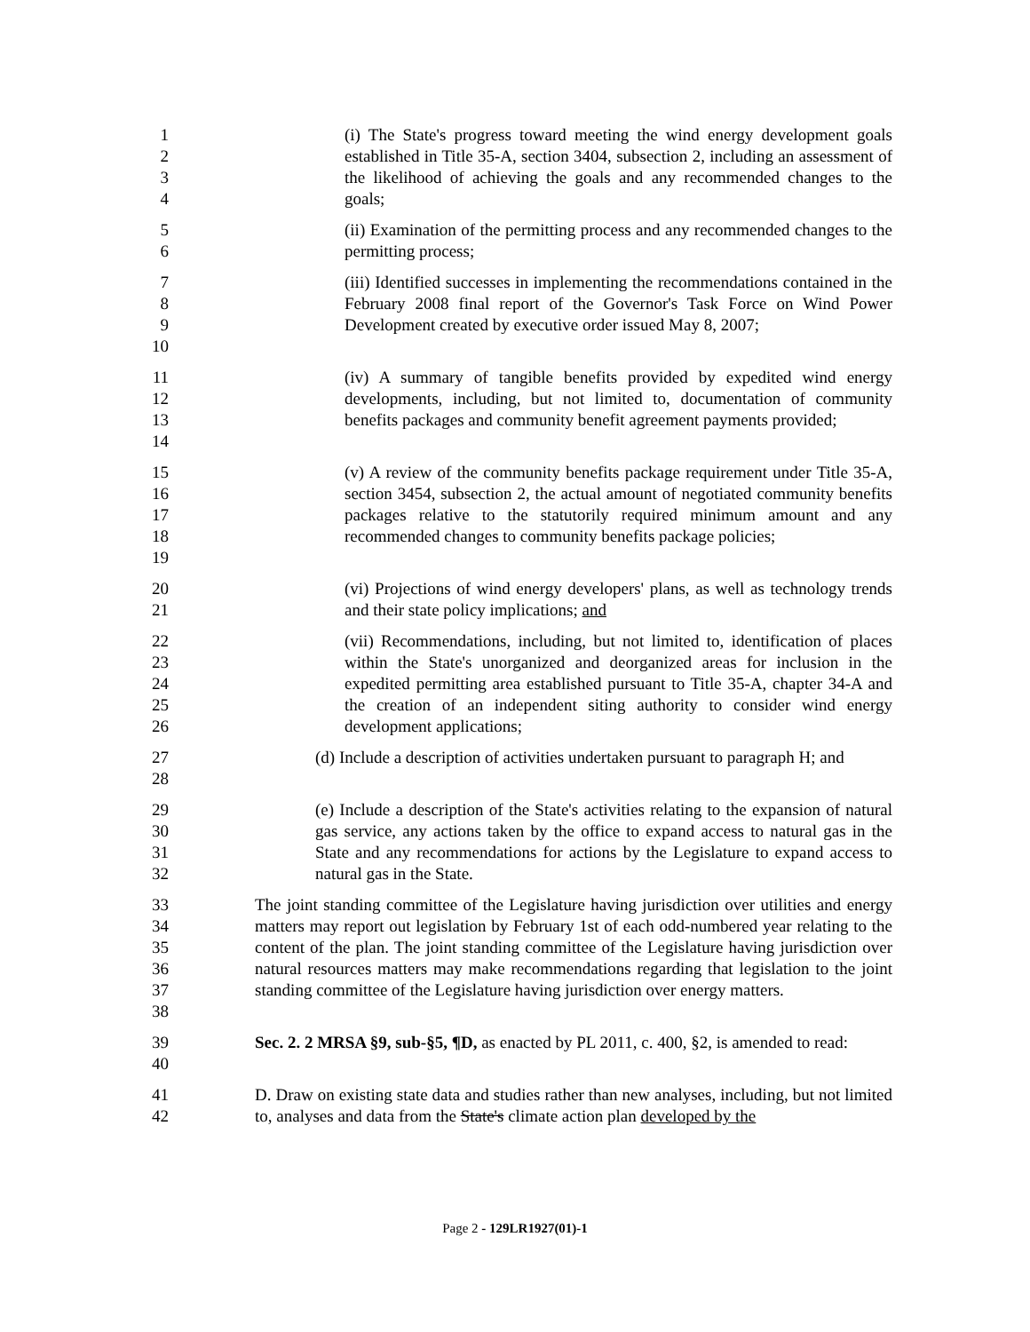1
2
3
4
(i) The State's progress toward meeting the wind energy development goals established in Title 35-A, section 3404, subsection 2, including an assessment of the likelihood of achieving the goals and any recommended changes to the goals;
5
6
(ii) Examination of the permitting process and any recommended changes to the permitting process;
7
8
9
10
(iii) Identified successes in implementing the recommendations contained in the February 2008 final report of the Governor's Task Force on Wind Power Development created by executive order issued May 8, 2007;
11
12
13
14
(iv) A summary of tangible benefits provided by expedited wind energy developments, including, but not limited to, documentation of community benefits packages and community benefit agreement payments provided;
15
16
17
18
19
(v) A review of the community benefits package requirement under Title 35-A, section 3454, subsection 2, the actual amount of negotiated community benefits packages relative to the statutorily required minimum amount and any recommended changes to community benefits package policies;
20
21
(vi) Projections of wind energy developers' plans, as well as technology trends and their state policy implications; and
22
23
24
25
26
(vii) Recommendations, including, but not limited to, identification of places within the State's unorganized and deorganized areas for inclusion in the expedited permitting area established pursuant to Title 35-A, chapter 34-A and the creation of an independent siting authority to consider wind energy development applications;
27
28
(d) Include a description of activities undertaken pursuant to paragraph H; and
29
30
31
32
(e) Include a description of the State's activities relating to the expansion of natural gas service, any actions taken by the office to expand access to natural gas in the State and any recommendations for actions by the Legislature to expand access to natural gas in the State.
33
34
35
36
37
38
The joint standing committee of the Legislature having jurisdiction over utilities and energy matters may report out legislation by February 1st of each odd-numbered year relating to the content of the plan. The joint standing committee of the Legislature having jurisdiction over natural resources matters may make recommendations regarding that legislation to the joint standing committee of the Legislature having jurisdiction over energy matters.
39
40
Sec. 2. 2 MRSA §9, sub-§5, ¶D, as enacted by PL 2011, c. 400, §2, is amended to read:
41
42
D. Draw on existing state data and studies rather than new analyses, including, but not limited to, analyses and data from the State's climate action plan developed by the
Page 2 - 129LR1927(01)-1